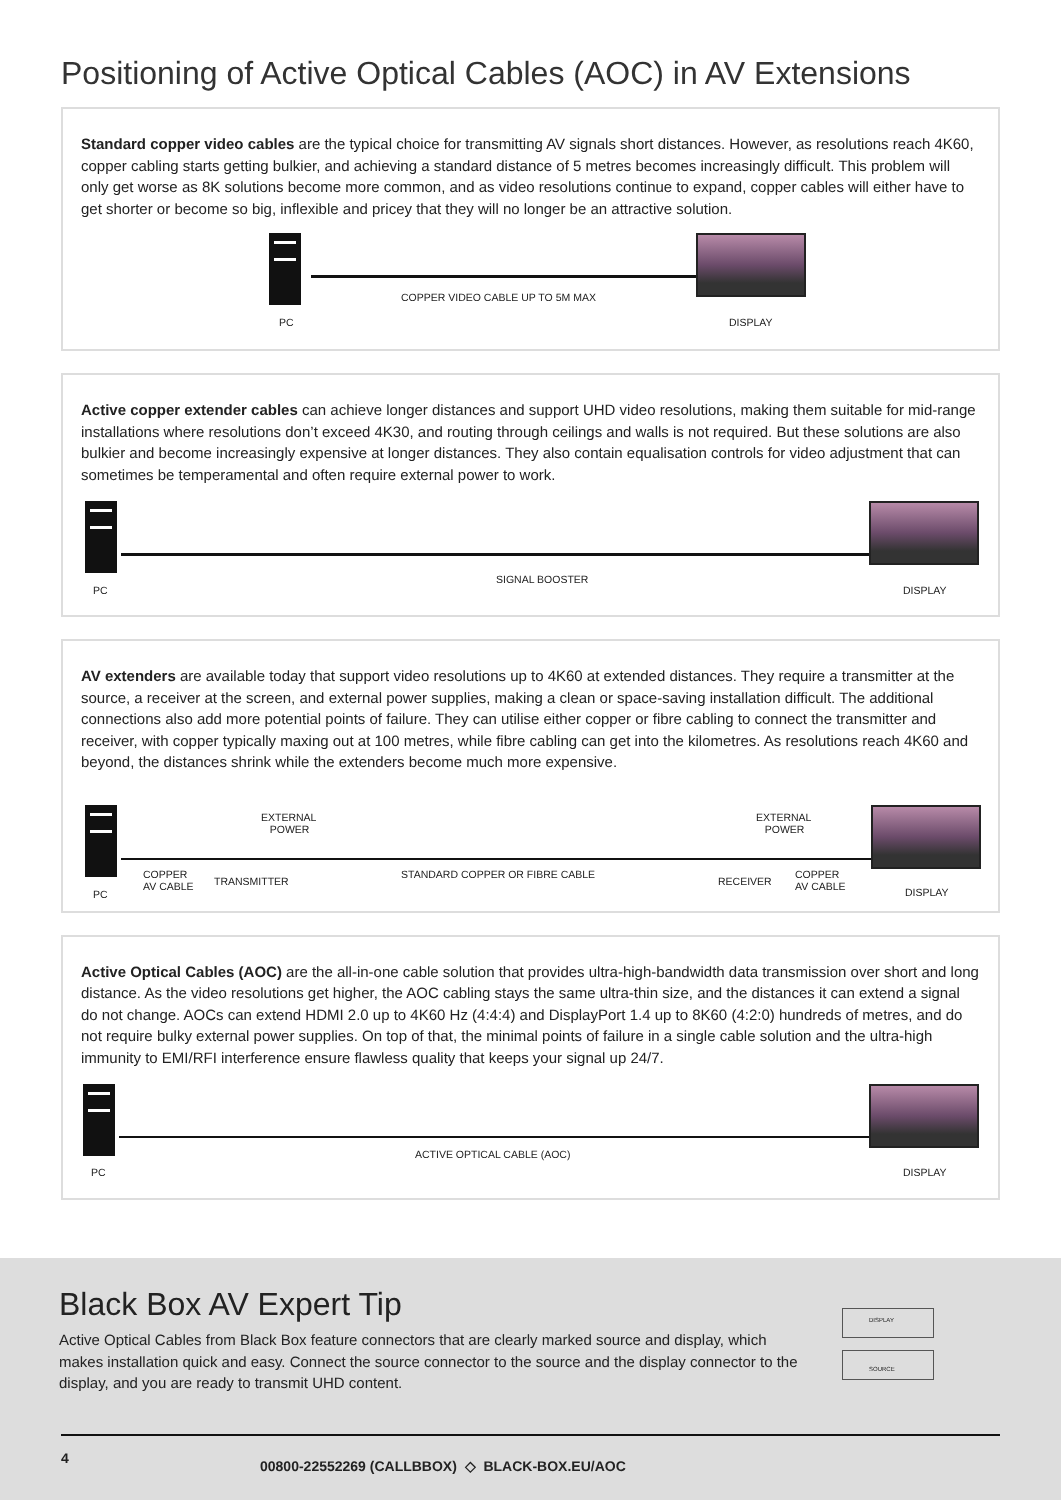Positioning of Active Optical Cables (AOC) in AV Extensions
Standard copper video cables are the typical choice for transmitting AV signals short distances. However, as resolutions reach 4K60, copper cabling starts getting bulkier, and achieving a standard distance of 5 metres becomes increasingly difficult. This problem will only get worse as 8K solutions become more common, and as video resolutions continue to expand, copper cables will either have to get shorter or become so big, inflexible and pricey that they will no longer be an attractive solution.
COPPER VIDEO CABLE UP TO 5M MAX
PC DISPLAY
Active copper extender cables can achieve longer distances and support UHD video resolutions, making them suitable for mid-range installations where resolutions don’t exceed 4K30, and routing through ceilings and walls is not required. But these solutions are also bulkier and become increasingly expensive at longer distances. They also contain equalisation controls for video adjustment that can sometimes be temperamental and often require external power to work.
SIGNAL BOOSTER
PC DISPLAY
AV extenders are available today that support video resolutions up to 4K60 at extended distances. They require a transmitter at the source, a receiver at the screen, and external power supplies, making a clean or space-saving installation difficult. The additional connections also add more potential points of failure. They can utilise either copper or fibre cabling to connect the transmitter and receiver, with copper typically maxing out at 100 metres, while fibre cabling can get into the kilometres. As resolutions reach 4K60 and beyond, the distances shrink while the extenders become much more expensive.
EXTERNAL
POWER
EXTERNAL
POWER
COPPER
AV CABLE TRANSMITTER
STANDARD COPPER OR FIBRE CABLE
RECEIVER
COPPER
AV CABLE
PC DISPLAY
Active Optical Cables (AOC) are the all-in-one cable solution that provides ultra-high-bandwidth data transmission over short and long distance. As the video resolutions get higher, the AOC cabling stays the same ultra-thin size, and the distances it can extend a signal do not change. AOCs can extend HDMI 2.0 up to 4K60 Hz (4:4:4) and DisplayPort 1.4 up to 8K60 (4:2:0) hundreds of metres, and do not require bulky external power supplies. On top of that, the minimal points of failure in a single cable solution and the ultra-high immunity to EMI/RFI interference ensure flawless quality that keeps your signal up 24/7.
ACTIVE OPTICAL CABLE (AOC)
PC DISPLAY
Black Box AV Expert Tip
Active Optical Cables from Black Box feature connectors that are clearly marked source and display, which makes installation quick and easy. Connect the source connector to the source and the display connector to the display, and you are ready to transmit UHD content.
DISPLAY
SOURCE
4 00800-22552269 (CALLBBOX) ◇ BLACK-BOX.EU/AOC